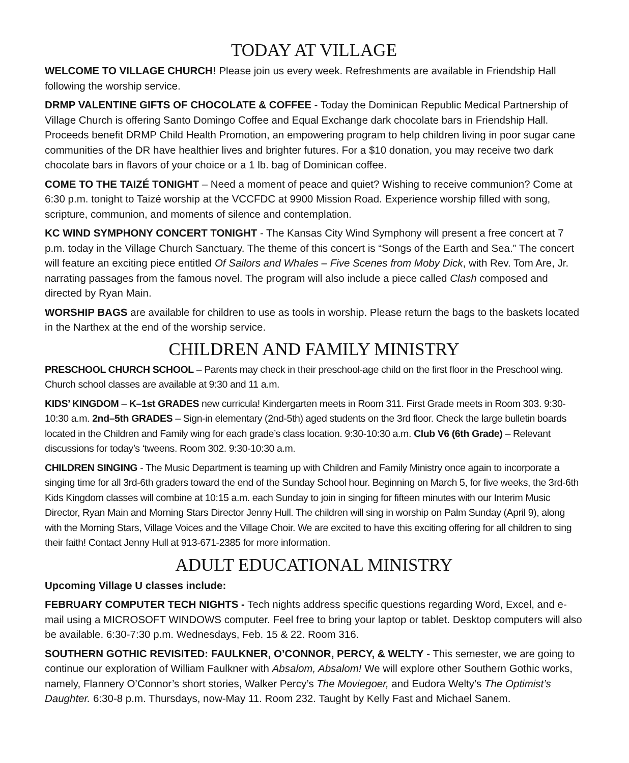TODAY AT VILLAGE
WELCOME TO VILLAGE CHURCH! Please join us every week. Refreshments are available in Friendship Hall following the worship service.
DRMP VALENTINE GIFTS OF CHOCOLATE & COFFEE - Today the Dominican Republic Medical Partnership of Village Church is offering Santo Domingo Coffee and Equal Exchange dark chocolate bars in Friendship Hall. Proceeds benefit DRMP Child Health Promotion, an empowering program to help children living in poor sugar cane communities of the DR have healthier lives and brighter futures. For a $10 donation, you may receive two dark chocolate bars in flavors of your choice or a 1 lb. bag of Dominican coffee.
COME TO THE TAIZÉ TONIGHT – Need a moment of peace and quiet? Wishing to receive communion? Come at 6:30 p.m. tonight to Taizé worship at the VCCFDC at 9900 Mission Road. Experience worship filled with song, scripture, communion, and moments of silence and contemplation.
KC WIND SYMPHONY CONCERT TONIGHT - The Kansas City Wind Symphony will present a free concert at 7 p.m. today in the Village Church Sanctuary. The theme of this concert is “Songs of the Earth and Sea.” The concert will feature an exciting piece entitled Of Sailors and Whales – Five Scenes from Moby Dick, with Rev. Tom Are, Jr. narrating passages from the famous novel. The program will also include a piece called Clash composed and directed by Ryan Main.
WORSHIP BAGS are available for children to use as tools in worship. Please return the bags to the baskets located in the Narthex at the end of the worship service.
CHILDREN AND FAMILY MINISTRY
PRESCHOOL CHURCH SCHOOL – Parents may check in their preschool-age child on the first floor in the Preschool wing. Church school classes are available at 9:30 and 11 a.m.
KIDS’ KINGDOM – K–1st GRADES new curricula! Kindergarten meets in Room 311. First Grade meets in Room 303. 9:30-10:30 a.m. 2nd–5th GRADES – Sign-in elementary (2nd-5th) aged students on the 3rd floor. Check the large bulletin boards located in the Children and Family wing for each grade’s class location. 9:30-10:30 a.m. Club V6 (6th Grade) – Relevant discussions for today’s ‘tweens. Room 302. 9:30-10:30 a.m.
CHILDREN SINGING - The Music Department is teaming up with Children and Family Ministry once again to incorporate a singing time for all 3rd-6th graders toward the end of the Sunday School hour. Beginning on March 5, for five weeks, the 3rd-6th Kids Kingdom classes will combine at 10:15 a.m. each Sunday to join in singing for fifteen minutes with our Interim Music Director, Ryan Main and Morning Stars Director Jenny Hull. The children will sing in worship on Palm Sunday (April 9), along with the Morning Stars, Village Voices and the Village Choir. We are excited to have this exciting offering for all children to sing their faith! Contact Jenny Hull at 913-671-2385 for more information.
ADULT EDUCATIONAL MINISTRY
Upcoming Village U classes include:
FEBRUARY COMPUTER TECH NIGHTS - Tech nights address specific questions regarding Word, Excel, and e-mail using a MICROSOFT WINDOWS computer. Feel free to bring your laptop or tablet. Desktop computers will also be available. 6:30-7:30 p.m. Wednesdays, Feb. 15 & 22. Room 316.
SOUTHERN GOTHIC REVISITED: FAULKNER, O’CONNOR, PERCY, & WELTY - This semester, we are going to continue our exploration of William Faulkner with Absalom, Absalom! We will explore other Southern Gothic works, namely, Flannery O’Connor’s short stories, Walker Percy’s The Moviegoer, and Eudora Welty’s The Optimist’s Daughter. 6:30-8 p.m. Thursdays, now-May 11. Room 232. Taught by Kelly Fast and Michael Sanem.